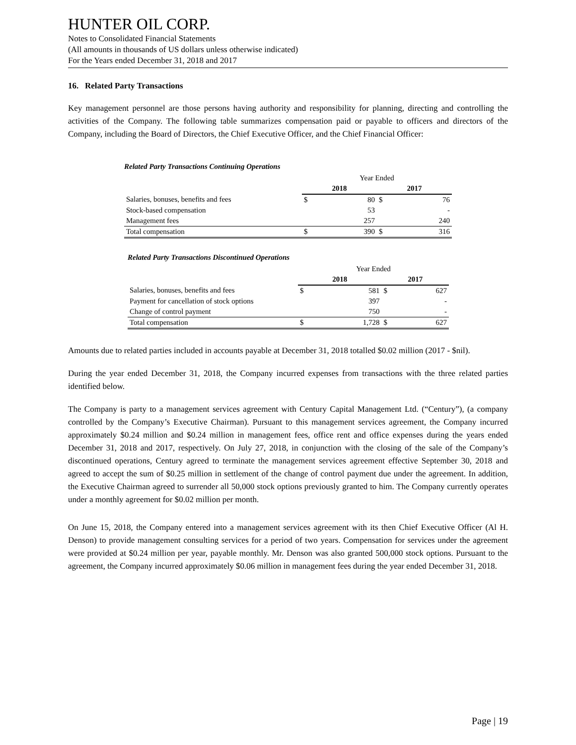HUNTER OIL CORP.
Notes to Consolidated Financial Statements
(All amounts in thousands of US dollars unless otherwise indicated)
For the Years ended December 31, 2018 and 2017
16. Related Party Transactions
Key management personnel are those persons having authority and responsibility for planning, directing and controlling the activities of the Company. The following table summarizes compensation paid or payable to officers and directors of the Company, including the Board of Directors, the Chief Executive Officer, and the Chief Financial Officer:
Related Party Transactions Continuing Operations
| | Year Ended | | | |
| | 2018 | | 2017 | |
| Salaries, bonuses, benefits and fees | $ | 80 | $ | 76 |
| Stock-based compensation | | 53 | | - |
| Management fees | | 257 | | 240 |
| Total compensation | $ | 390 | $ | 316 |
Related Party Transactions Discontinued Operations
| | Year Ended | | | |
| | 2018 | | 2017 | |
| Salaries, bonuses, benefits and fees | $ | 581 | $ | 627 |
| Payment for cancellation of stock options | | 397 | | - |
| Change of control payment | | 750 | | - |
| Total compensation | $ | 1,728 | $ | 627 |
Amounts due to related parties included in accounts payable at December 31, 2018 totalled $0.02 million (2017 - $nil).
During the year ended December 31, 2018, the Company incurred expenses from transactions with the three related parties identified below.
The Company is party to a management services agreement with Century Capital Management Ltd. (“Century”), (a company controlled by the Company’s Executive Chairman). Pursuant to this management services agreement, the Company incurred approximately $0.24 million and $0.24 million in management fees, office rent and office expenses during the years ended December 31, 2018 and 2017, respectively. On July 27, 2018, in conjunction with the closing of the sale of the Company’s discontinued operations, Century agreed to terminate the management services agreement effective September 30, 2018 and agreed to accept the sum of $0.25 million in settlement of the change of control payment due under the agreement. In addition, the Executive Chairman agreed to surrender all 50,000 stock options previously granted to him. The Company currently operates under a monthly agreement for $0.02 million per month.
On June 15, 2018, the Company entered into a management services agreement with its then Chief Executive Officer (Al H. Denson) to provide management consulting services for a period of two years. Compensation for services under the agreement were provided at $0.24 million per year, payable monthly. Mr. Denson was also granted 500,000 stock options. Pursuant to the agreement, the Company incurred approximately $0.06 million in management fees during the year ended December 31, 2018.
Page | 19